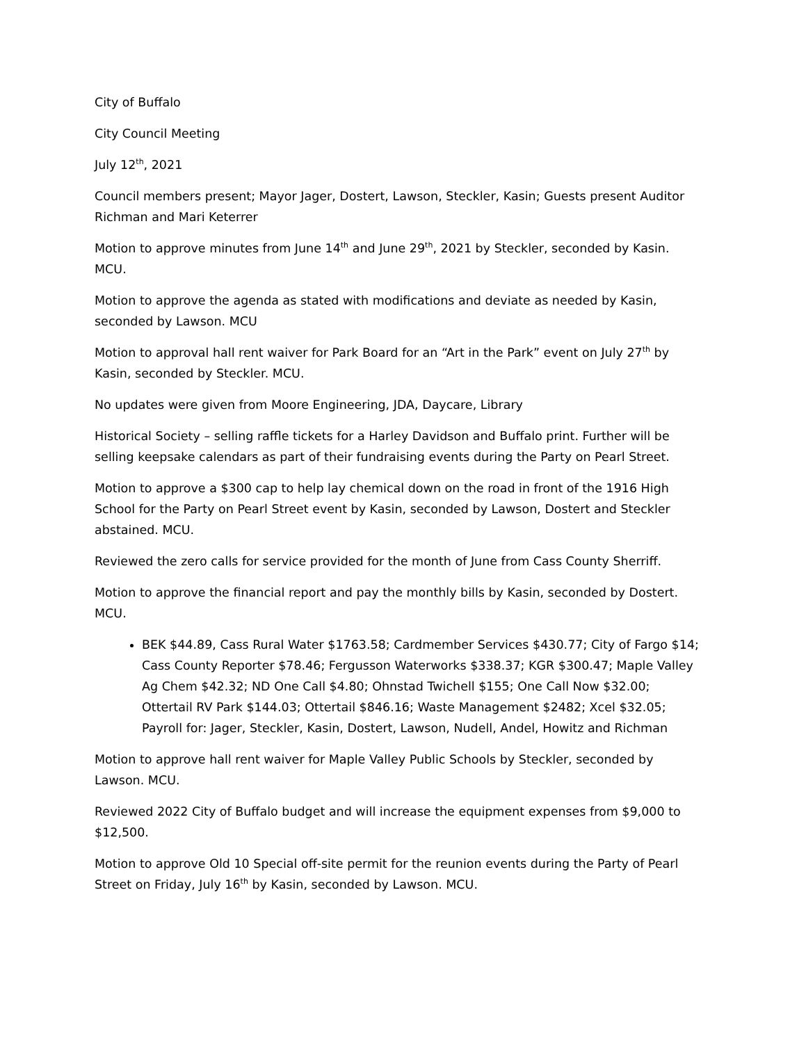City of Buffalo
City Council Meeting
July 12<sup>th</sup>, 2021
Council members present; Mayor Jager, Dostert, Lawson, Steckler, Kasin; Guests present Auditor Richman and Mari Keterrer
Motion to approve minutes from June 14<sup>th</sup> and June 29<sup>th</sup>, 2021 by Steckler, seconded by Kasin. MCU.
Motion to approve the agenda as stated with modifications and deviate as needed by Kasin, seconded by Lawson. MCU
Motion to approval hall rent waiver for Park Board for an “Art in the Park” event on July 27<sup>th</sup> by Kasin, seconded by Steckler. MCU.
No updates were given from Moore Engineering, JDA, Daycare, Library
Historical Society – selling raffle tickets for a Harley Davidson and Buffalo print. Further will be selling keepsake calendars as part of their fundraising events during the Party on Pearl Street.
Motion to approve a $300 cap to help lay chemical down on the road in front of the 1916 High School for the Party on Pearl Street event by Kasin, seconded by Lawson, Dostert and Steckler abstained. MCU.
Reviewed the zero calls for service provided for the month of June from Cass County Sherriff.
Motion to approve the financial report and pay the monthly bills by Kasin, seconded by Dostert. MCU.
BEK $44.89, Cass Rural Water $1763.58; Cardmember Services $430.77; City of Fargo $14; Cass County Reporter $78.46; Fergusson Waterworks $338.37; KGR $300.47; Maple Valley Ag Chem $42.32; ND One Call $4.80; Ohnstad Twichell $155; One Call Now $32.00; Ottertail RV Park $144.03; Ottertail $846.16; Waste Management $2482; Xcel $32.05; Payroll for: Jager, Steckler, Kasin, Dostert, Lawson, Nudell, Andel, Howitz and Richman
Motion to approve hall rent waiver for Maple Valley Public Schools by Steckler, seconded by Lawson. MCU.
Reviewed 2022 City of Buffalo budget and will increase the equipment expenses from $9,000 to $12,500.
Motion to approve Old 10 Special off-site permit for the reunion events during the Party of Pearl Street on Friday, July 16<sup>th</sup> by Kasin, seconded by Lawson. MCU.